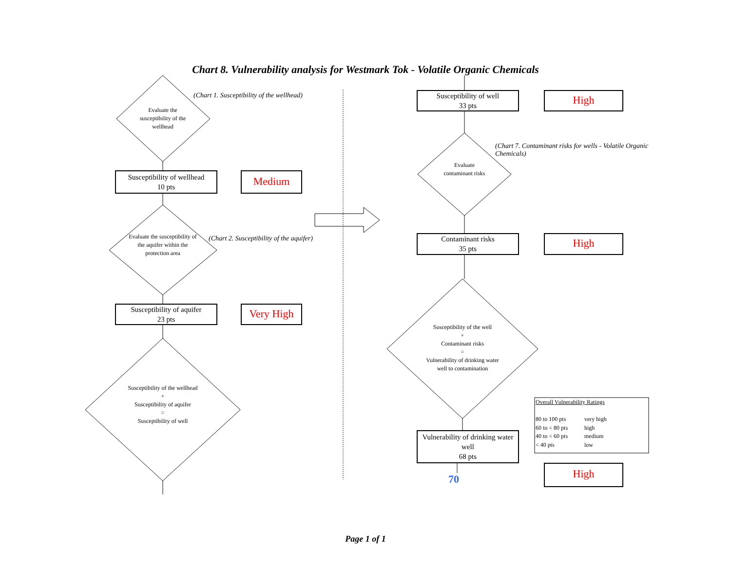Chart 8. Vulnerability analysis for Westmark Tok - Volatile Organic Chemicals
(Chart 1. Susceptibility of the wellhead)
(Chart 2. Susceptibility of the aquifer)
(Chart 7. Contaminant risks for wells - Volatile Organic Chemicals)
Evaluate the susceptibility of the wellhead
Evaluate the susceptibility of the aquifer within the protection area
Susceptibility of the wellhead
+
Susceptibility of aquifer
=
Susceptibility of well
Evaluate contaminant risks
Susceptibility of the well
+
Contaminant risks
=
Vulnerability of drinking water well to contamination
Susceptibility of wellhead
10 pts
Susceptibility of aquifer
23 pts
Susceptibility of well
33 pts
Contaminant risks
35 pts
Vulnerability of drinking water well
68 pts
Medium
Very High
High
High
High
70
Overall Vulnerability Ratings
80 to 100 pts very high 60 to < 80 pts high 40 to < 60 pts medium < 40 pts low
Page 1 of 1